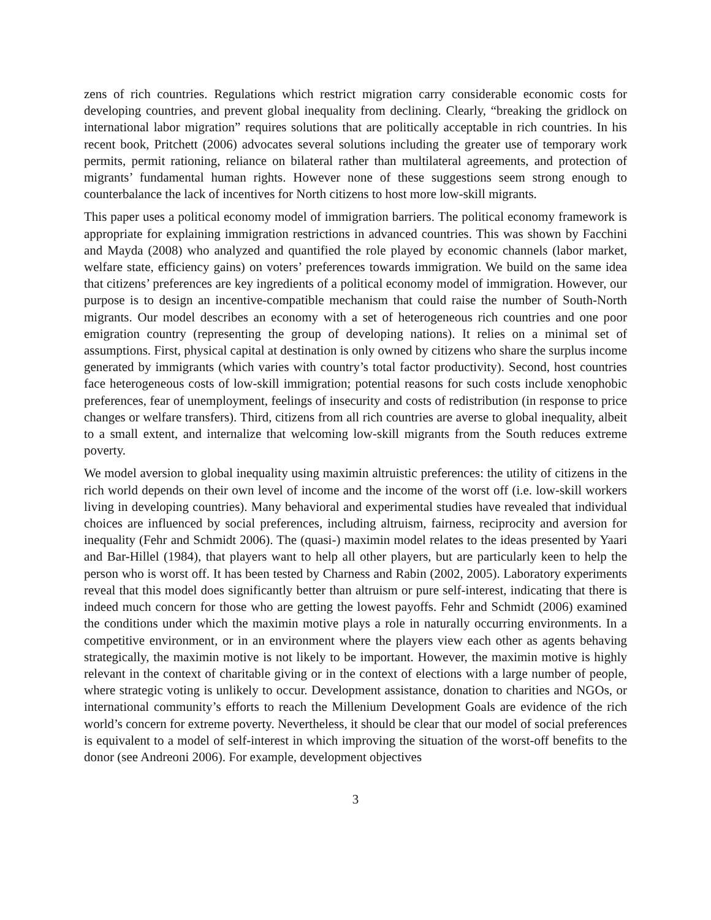zens of rich countries. Regulations which restrict migration carry considerable economic costs for developing countries, and prevent global inequality from declining. Clearly, “breaking the gridlock on international labor migration” requires solutions that are politically acceptable in rich countries. In his recent book, Pritchett (2006) advocates several solutions including the greater use of temporary work permits, permit rationing, reliance on bilateral rather than multilateral agreements, and protection of migrants’ fundamental human rights. However none of these suggestions seem strong enough to counterbalance the lack of incentives for North citizens to host more low-skill migrants.
This paper uses a political economy model of immigration barriers. The political economy framework is appropriate for explaining immigration restrictions in advanced countries. This was shown by Facchini and Mayda (2008) who analyzed and quantified the role played by economic channels (labor market, welfare state, efficiency gains) on voters’ preferences towards immigration. We build on the same idea that citizens’ preferences are key ingredients of a political economy model of immigration. However, our purpose is to design an incentive-compatible mechanism that could raise the number of South-North migrants. Our model describes an economy with a set of heterogeneous rich countries and one poor emigration country (representing the group of developing nations). It relies on a minimal set of assumptions. First, physical capital at destination is only owned by citizens who share the surplus income generated by immigrants (which varies with country’s total factor productivity). Second, host countries face heterogeneous costs of low-skill immigration; potential reasons for such costs include xenophobic preferences, fear of unemployment, feelings of insecurity and costs of redistribution (in response to price changes or welfare transfers). Third, citizens from all rich countries are averse to global inequality, albeit to a small extent, and internalize that welcoming low-skill migrants from the South reduces extreme poverty.
We model aversion to global inequality using maximin altruistic preferences: the utility of citizens in the rich world depends on their own level of income and the income of the worst off (i.e. low-skill workers living in developing countries). Many behavioral and experimental studies have revealed that individual choices are influenced by social preferences, including altruism, fairness, reciprocity and aversion for inequality (Fehr and Schmidt 2006). The (quasi-) maximin model relates to the ideas presented by Yaari and Bar-Hillel (1984), that players want to help all other players, but are particularly keen to help the person who is worst off. It has been tested by Charness and Rabin (2002, 2005). Laboratory experiments reveal that this model does significantly better than altruism or pure self-interest, indicating that there is indeed much concern for those who are getting the lowest payoffs. Fehr and Schmidt (2006) examined the conditions under which the maximin motive plays a role in naturally occurring environments. In a competitive environment, or in an environment where the players view each other as agents behaving strategically, the maximin motive is not likely to be important. However, the maximin motive is highly relevant in the context of charitable giving or in the context of elections with a large number of people, where strategic voting is unlikely to occur. Development assistance, donation to charities and NGOs, or international community’s efforts to reach the Millenium Development Goals are evidence of the rich world’s concern for extreme poverty. Nevertheless, it should be clear that our model of social preferences is equivalent to a model of self-interest in which improving the situation of the worst-off benefits to the donor (see Andreoni 2006). For example, development objectives
3